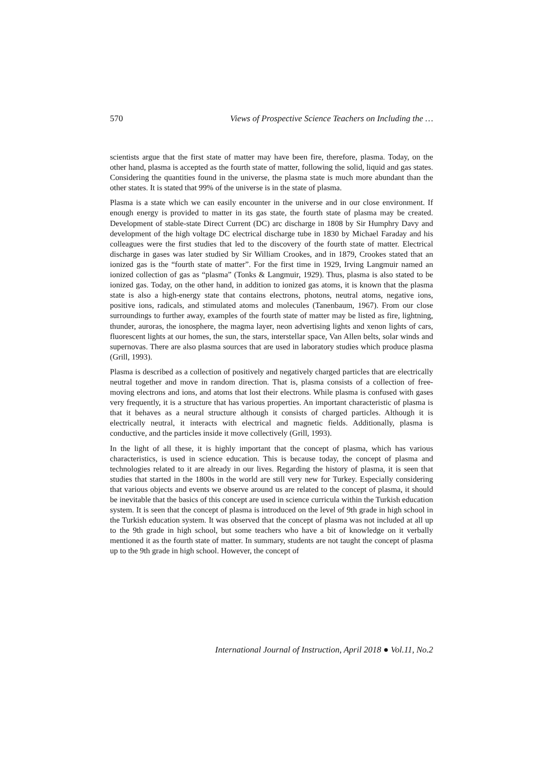570 Views of Prospective Science Teachers on Including the …
scientists argue that the first state of matter may have been fire, therefore, plasma. Today, on the other hand, plasma is accepted as the fourth state of matter, following the solid, liquid and gas states. Considering the quantities found in the universe, the plasma state is much more abundant than the other states. It is stated that 99% of the universe is in the state of plasma.
Plasma is a state which we can easily encounter in the universe and in our close environment. If enough energy is provided to matter in its gas state, the fourth state of plasma may be created. Development of stable-state Direct Current (DC) arc discharge in 1808 by Sir Humphry Davy and development of the high voltage DC electrical discharge tube in 1830 by Michael Faraday and his colleagues were the first studies that led to the discovery of the fourth state of matter. Electrical discharge in gases was later studied by Sir William Crookes, and in 1879, Crookes stated that an ionized gas is the “fourth state of matter”. For the first time in 1929, Irving Langmuir named an ionized collection of gas as “plasma” (Tonks & Langmuir, 1929). Thus, plasma is also stated to be ionized gas. Today, on the other hand, in addition to ionized gas atoms, it is known that the plasma state is also a high-energy state that contains electrons, photons, neutral atoms, negative ions, positive ions, radicals, and stimulated atoms and molecules (Tanenbaum, 1967). From our close surroundings to further away, examples of the fourth state of matter may be listed as fire, lightning, thunder, auroras, the ionosphere, the magma layer, neon advertising lights and xenon lights of cars, fluorescent lights at our homes, the sun, the stars, interstellar space, Van Allen belts, solar winds and supernovas. There are also plasma sources that are used in laboratory studies which produce plasma (Grill, 1993).
Plasma is described as a collection of positively and negatively charged particles that are electrically neutral together and move in random direction. That is, plasma consists of a collection of free-moving electrons and ions, and atoms that lost their electrons. While plasma is confused with gases very frequently, it is a structure that has various properties. An important characteristic of plasma is that it behaves as a neural structure although it consists of charged particles. Although it is electrically neutral, it interacts with electrical and magnetic fields. Additionally, plasma is conductive, and the particles inside it move collectively (Grill, 1993).
In the light of all these, it is highly important that the concept of plasma, which has various characteristics, is used in science education. This is because today, the concept of plasma and technologies related to it are already in our lives. Regarding the history of plasma, it is seen that studies that started in the 1800s in the world are still very new for Turkey. Especially considering that various objects and events we observe around us are related to the concept of plasma, it should be inevitable that the basics of this concept are used in science curricula within the Turkish education system. It is seen that the concept of plasma is introduced on the level of 9th grade in high school in the Turkish education system. It was observed that the concept of plasma was not included at all up to the 9th grade in high school, but some teachers who have a bit of knowledge on it verbally mentioned it as the fourth state of matter. In summary, students are not taught the concept of plasma up to the 9th grade in high school. However, the concept of
International Journal of Instruction, April 2018 ● Vol.11, No.2